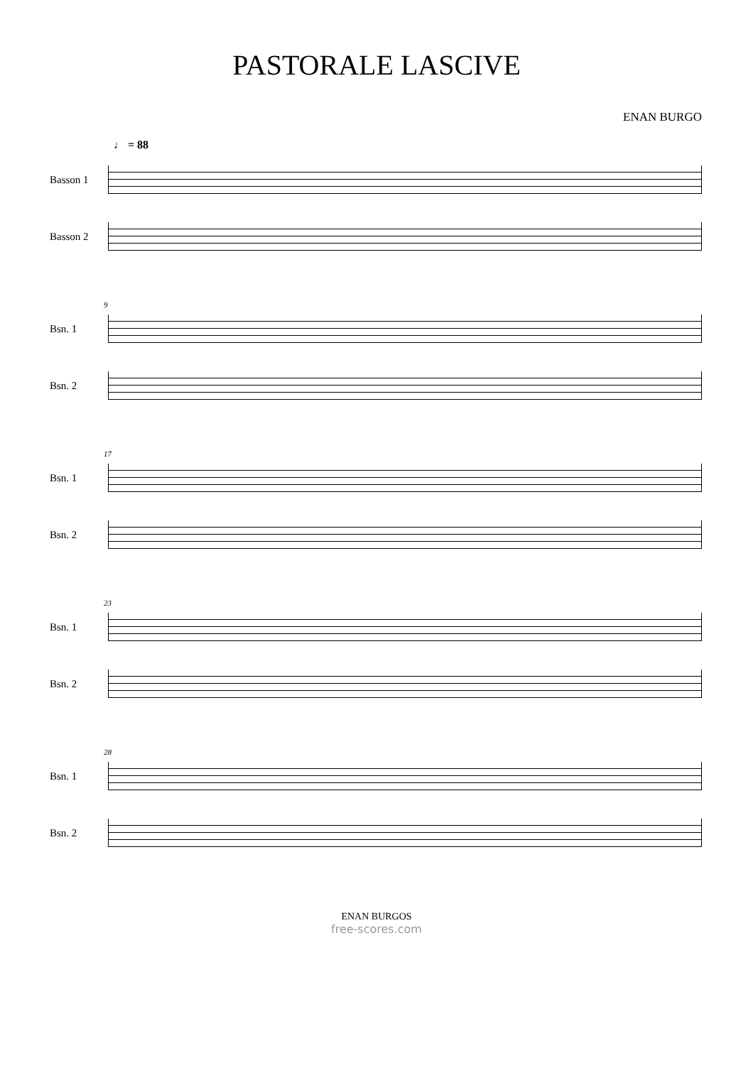PASTORALE LASCIVE
ENAN BURGO
♩ = 88
Basson 1
Basson 2
Bsn. 1
Bsn. 2
9
Bsn. 1
Bsn. 2
17
Bsn. 1
Bsn. 2
23
Bsn. 1
Bsn. 2
28
ENAN BURGOS
free-scores.com